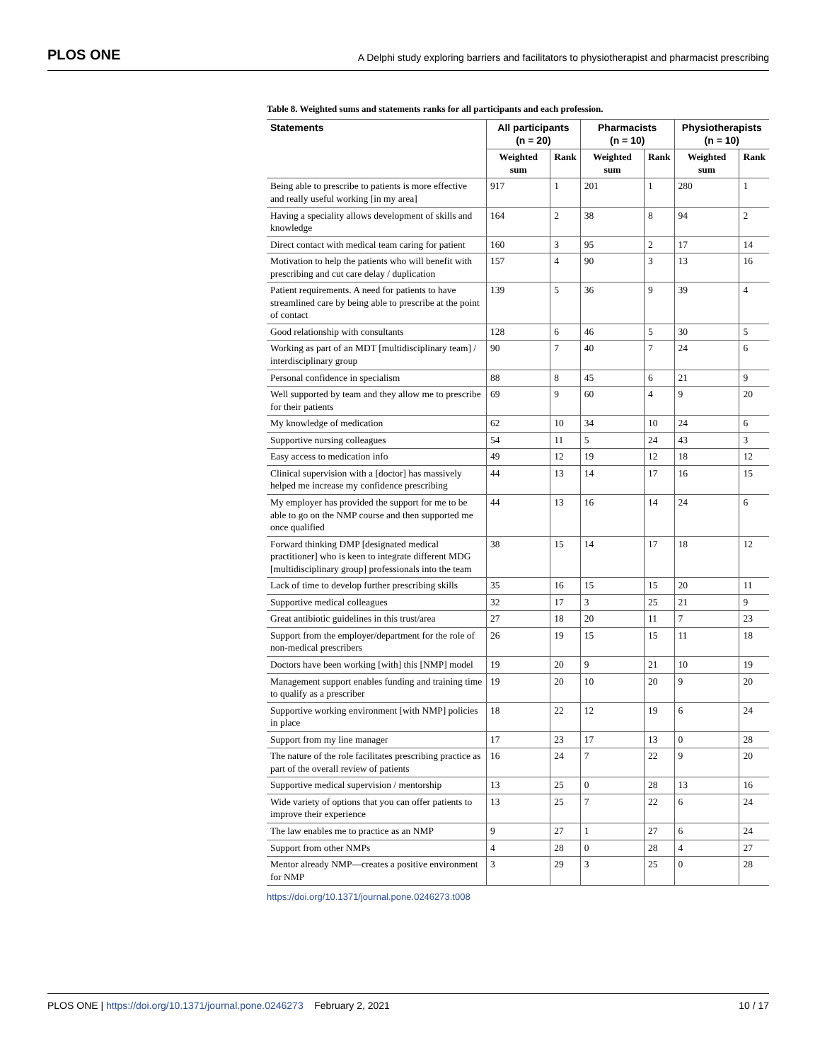PLOS ONE A Delphi study exploring barriers and facilitators to physiotherapist and pharmacist prescribing
Table 8. Weighted sums and statements ranks for all participants and each profession.
| Statements | All participants (n = 20) | | Pharmacists (n = 10) | | Physiotherapists (n = 10) | |
| --- | --- | --- | --- | --- | --- | --- |
| | Weighted sum | Rank | Weighted sum | Rank | Weighted sum | Rank |
| Being able to prescribe to patients is more effective and really useful working [in my area] | 917 | 1 | 201 | 1 | 280 | 1 |
| Having a speciality allows development of skills and knowledge | 164 | 2 | 38 | 8 | 94 | 2 |
| Direct contact with medical team caring for patient | 160 | 3 | 95 | 2 | 17 | 14 |
| Motivation to help the patients who will benefit with prescribing and cut care delay / duplication | 157 | 4 | 90 | 3 | 13 | 16 |
| Patient requirements. A need for patients to have streamlined care by being able to prescribe at the point of contact | 139 | 5 | 36 | 9 | 39 | 4 |
| Good relationship with consultants | 128 | 6 | 46 | 5 | 30 | 5 |
| Working as part of an MDT [multidisciplinary team] / interdisciplinary group | 90 | 7 | 40 | 7 | 24 | 6 |
| Personal confidence in specialism | 88 | 8 | 45 | 6 | 21 | 9 |
| Well supported by team and they allow me to prescribe for their patients | 69 | 9 | 60 | 4 | 9 | 20 |
| My knowledge of medication | 62 | 10 | 34 | 10 | 24 | 6 |
| Supportive nursing colleagues | 54 | 11 | 5 | 24 | 43 | 3 |
| Easy access to medication info | 49 | 12 | 19 | 12 | 18 | 12 |
| Clinical supervision with a [doctor] has massively helped me increase my confidence prescribing | 44 | 13 | 14 | 17 | 16 | 15 |
| My employer has provided the support for me to be able to go on the NMP course and then supported me once qualified | 44 | 13 | 16 | 14 | 24 | 6 |
| Forward thinking DMP [designated medical practitioner] who is keen to integrate different MDG [multidisciplinary group] professionals into the team | 38 | 15 | 14 | 17 | 18 | 12 |
| Lack of time to develop further prescribing skills | 35 | 16 | 15 | 15 | 20 | 11 |
| Supportive medical colleagues | 32 | 17 | 3 | 25 | 21 | 9 |
| Great antibiotic guidelines in this trust/area | 27 | 18 | 20 | 11 | 7 | 23 |
| Support from the employer/department for the role of non-medical prescribers | 26 | 19 | 15 | 15 | 11 | 18 |
| Doctors have been working [with] this [NMP] model | 19 | 20 | 9 | 21 | 10 | 19 |
| Management support enables funding and training time to qualify as a prescriber | 19 | 20 | 10 | 20 | 9 | 20 |
| Supportive working environment [with NMP] policies in place | 18 | 22 | 12 | 19 | 6 | 24 |
| Support from my line manager | 17 | 23 | 17 | 13 | 0 | 28 |
| The nature of the role facilitates prescribing practice as part of the overall review of patients | 16 | 24 | 7 | 22 | 9 | 20 |
| Supportive medical supervision / mentorship | 13 | 25 | 0 | 28 | 13 | 16 |
| Wide variety of options that you can offer patients to improve their experience | 13 | 25 | 7 | 22 | 6 | 24 |
| The law enables me to practice as an NMP | 9 | 27 | 1 | 27 | 6 | 24 |
| Support from other NMPs | 4 | 28 | 0 | 28 | 4 | 27 |
| Mentor already NMP—creates a positive environment for NMP | 3 | 29 | 3 | 25 | 0 | 28 |
https://doi.org/10.1371/journal.pone.0246273.t008
PLOS ONE | https://doi.org/10.1371/journal.pone.0246273 February 2, 2021 10 / 17